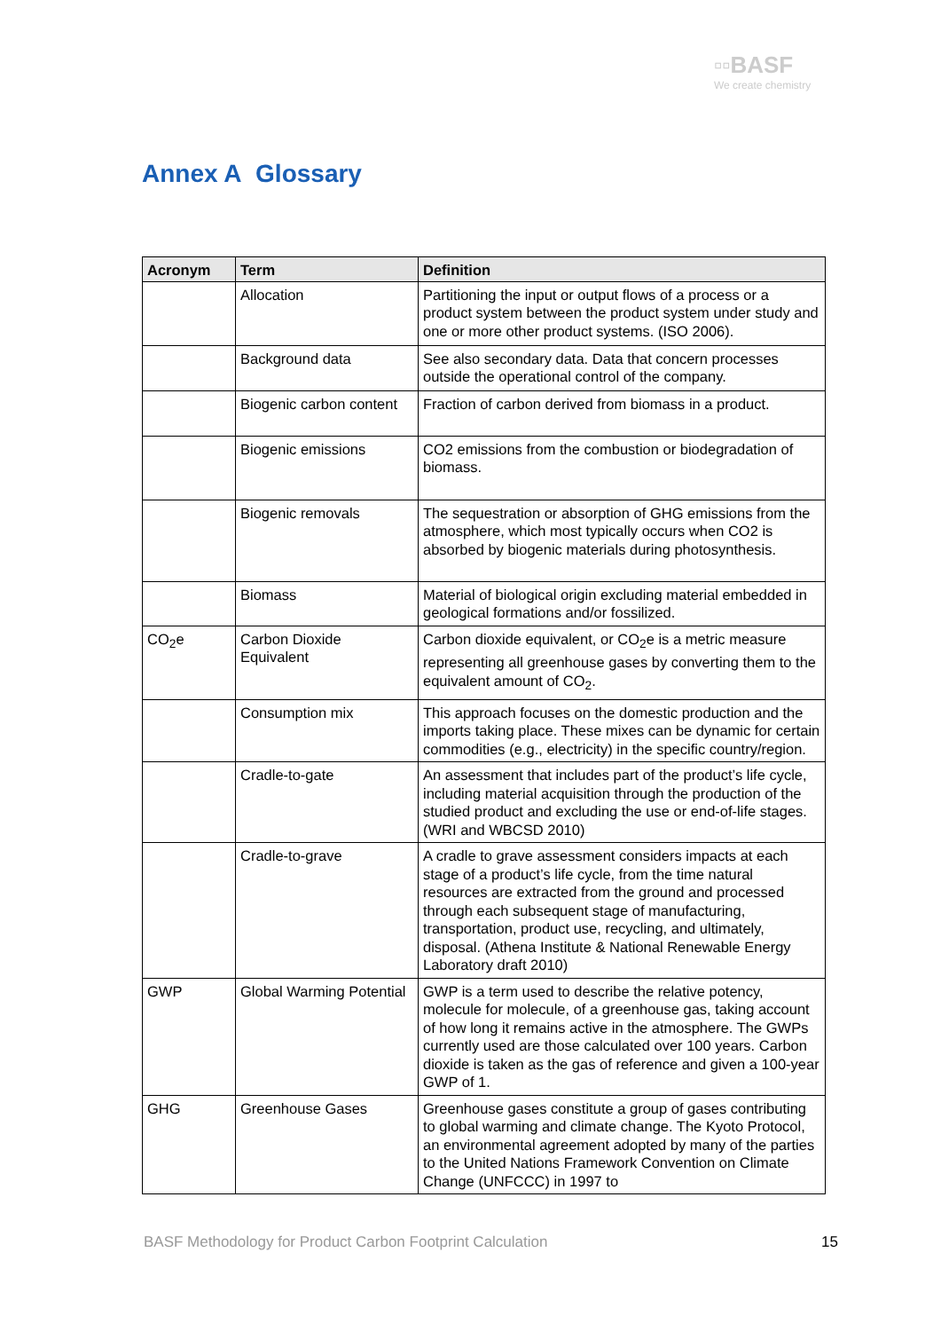▫▫BASF
We create chemistry
Annex A Glossary
| Acronym | Term | Definition |
| --- | --- | --- |
| | Allocation | Partitioning the input or output flows of a process or a product system between the product system under study and one or more other product systems. (ISO 2006). |
| | Background data | See also secondary data. Data that concern processes outside the operational control of the company. |
| | Biogenic carbon content | Fraction of carbon derived from biomass in a product. |
| | Biogenic emissions | CO2 emissions from the combustion or biodegradation of biomass. |
| | Biogenic removals | The sequestration or absorption of GHG emissions from the atmosphere, which most typically occurs when CO2 is absorbed by biogenic materials during photosynthesis. |
| | Biomass | Material of biological origin excluding material embedded in geological formations and/or fossilized. |
| CO<sub>2</sub>e | Carbon Dioxide Equivalent | Carbon dioxide equivalent, or CO<sub>2</sub>e is a metric measure representing all greenhouse gases by converting them to the equivalent amount of CO<sub>2</sub>. |
| | Consumption mix | This approach focuses on the domestic production and the imports taking place. These mixes can be dynamic for certain commodities (e.g., electricity) in the specific country/region. |
| | Cradle-to-gate | An assessment that includes part of the product’s life cycle, including material acquisition through the production of the studied product and excluding the use or end-of-life stages. (WRI and WBCSD 2010) |
| | Cradle-to-grave | A cradle to grave assessment considers impacts at each stage of a product’s life cycle, from the time natural resources are extracted from the ground and processed through each subsequent stage of manufacturing, transportation, product use, recycling, and ultimately, disposal. (Athena Institute & National Renewable Energy Laboratory draft 2010) |
| GWP | Global Warming Potential | GWP is a term used to describe the relative potency, molecule for molecule, of a greenhouse gas, taking account of how long it remains active in the atmosphere. The GWPs currently used are those calculated over 100 years. Carbon dioxide is taken as the gas of reference and given a 100-year GWP of 1. |
| GHG | Greenhouse Gases | Greenhouse gases constitute a group of gases contributing to global warming and climate change. The Kyoto Protocol, an environmental agreement adopted by many of the parties to the United Nations Framework Convention on Climate Change (UNFCCC) in 1997 to |
BASF Methodology for Product Carbon Footprint Calculation 15